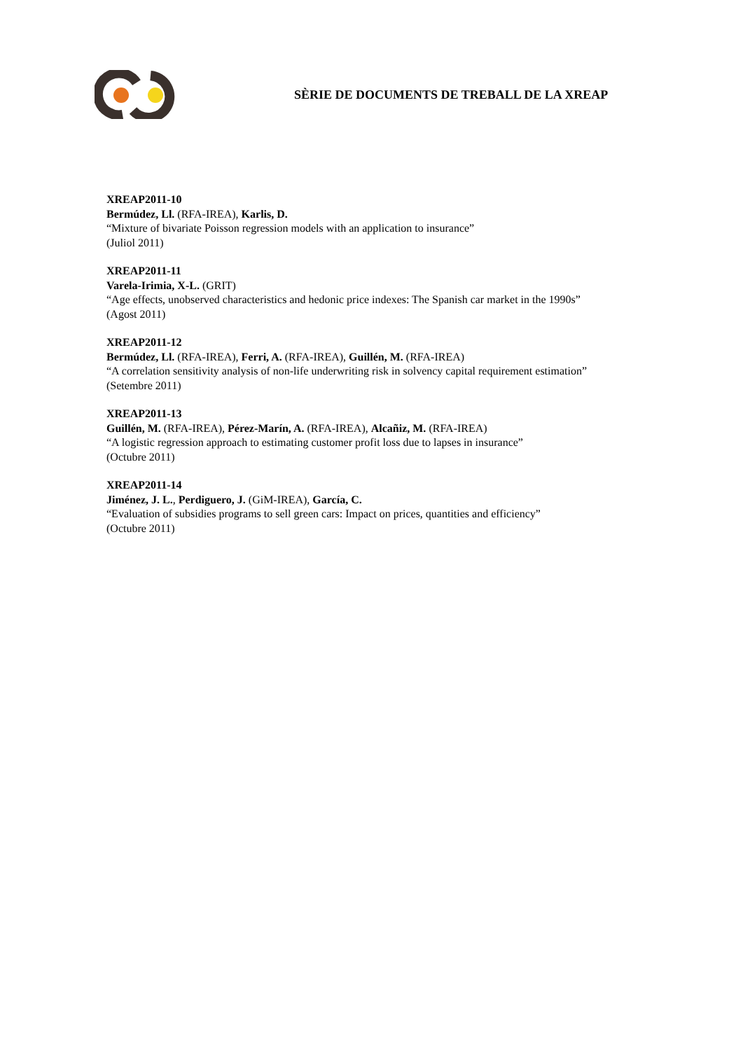SÈRIE DE DOCUMENTS DE TREBALL DE LA XREAP
XREAP2011-10
Bermúdez, Ll. (RFA-IREA), Karlis, D.
“Mixture of bivariate Poisson regression models with an application to insurance”
(Juliol 2011)
XREAP2011-11
Varela-Irimia, X-L. (GRIT)
“Age effects, unobserved characteristics and hedonic price indexes: The Spanish car market in the 1990s”
(Agost 2011)
XREAP2011-12
Bermúdez, Ll. (RFA-IREA), Ferri, A. (RFA-IREA), Guillén, M. (RFA-IREA)
“A correlation sensitivity analysis of non-life underwriting risk in solvency capital requirement estimation”
(Setembre 2011)
XREAP2011-13
Guillén, M. (RFA-IREA), Pérez-Marín, A. (RFA-IREA), Alcañiz, M. (RFA-IREA)
“A logistic regression approach to estimating customer profit loss due to lapses in insurance”
(Octubre 2011)
XREAP2011-14
Jiménez, J. L., Perdiguero, J. (GiM-IREA), García, C.
“Evaluation of subsidies programs to sell green cars: Impact on prices, quantities and efficiency”
(Octubre 2011)